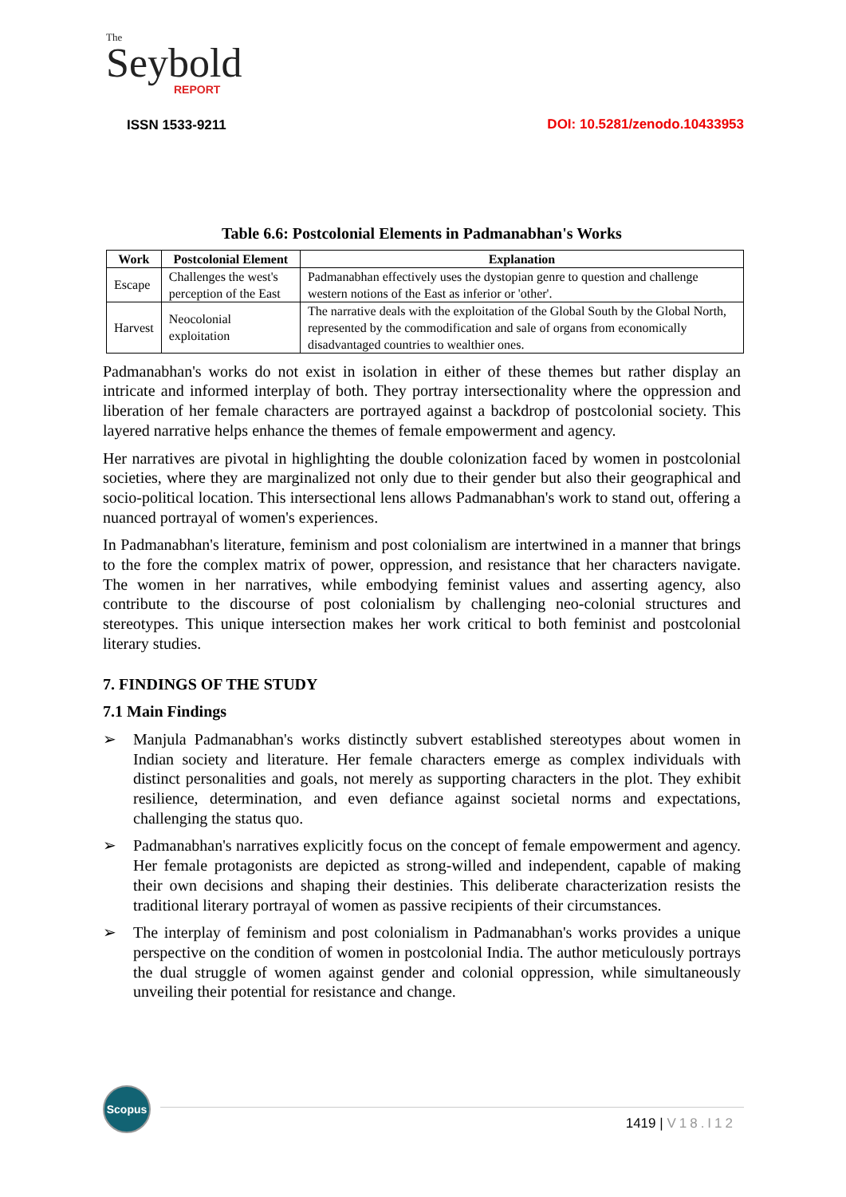The
Seybold
REPORT
ISSN 1533-9211
DOI: 10.5281/zenodo.10433953
Table 6.6: Postcolonial Elements in Padmanabhan's Works
| Work | Postcolonial Element | Explanation |
| --- | --- | --- |
| Escape | Challenges the west's perception of the East | Padmanabhan effectively uses the dystopian genre to question and challenge western notions of the East as inferior or 'other'. |
| Harvest | Neocolonial exploitation | The narrative deals with the exploitation of the Global South by the Global North, represented by the commodification and sale of organs from economically disadvantaged countries to wealthier ones. |
Padmanabhan's works do not exist in isolation in either of these themes but rather display an intricate and informed interplay of both. They portray intersectionality where the oppression and liberation of her female characters are portrayed against a backdrop of postcolonial society. This layered narrative helps enhance the themes of female empowerment and agency.
Her narratives are pivotal in highlighting the double colonization faced by women in postcolonial societies, where they are marginalized not only due to their gender but also their geographical and socio-political location. This intersectional lens allows Padmanabhan's work to stand out, offering a nuanced portrayal of women's experiences.
In Padmanabhan's literature, feminism and post colonialism are intertwined in a manner that brings to the fore the complex matrix of power, oppression, and resistance that her characters navigate. The women in her narratives, while embodying feminist values and asserting agency, also contribute to the discourse of post colonialism by challenging neo-colonial structures and stereotypes. This unique intersection makes her work critical to both feminist and postcolonial literary studies.
7. FINDINGS OF THE STUDY
7.1 Main Findings
➢ Manjula Padmanabhan's works distinctly subvert established stereotypes about women in Indian society and literature. Her female characters emerge as complex individuals with distinct personalities and goals, not merely as supporting characters in the plot. They exhibit resilience, determination, and even defiance against societal norms and expectations, challenging the status quo.
➢ Padmanabhan's narratives explicitly focus on the concept of female empowerment and agency. Her female protagonists are depicted as strong-willed and independent, capable of making their own decisions and shaping their destinies. This deliberate characterization resists the traditional literary portrayal of women as passive recipients of their circumstances.
➢ The interplay of feminism and post colonialism in Padmanabhan's works provides a unique perspective on the condition of women in postcolonial India. The author meticulously portrays the dual struggle of women against gender and colonial oppression, while simultaneously unveiling their potential for resistance and change.
Scopus
1419 | V18.I12